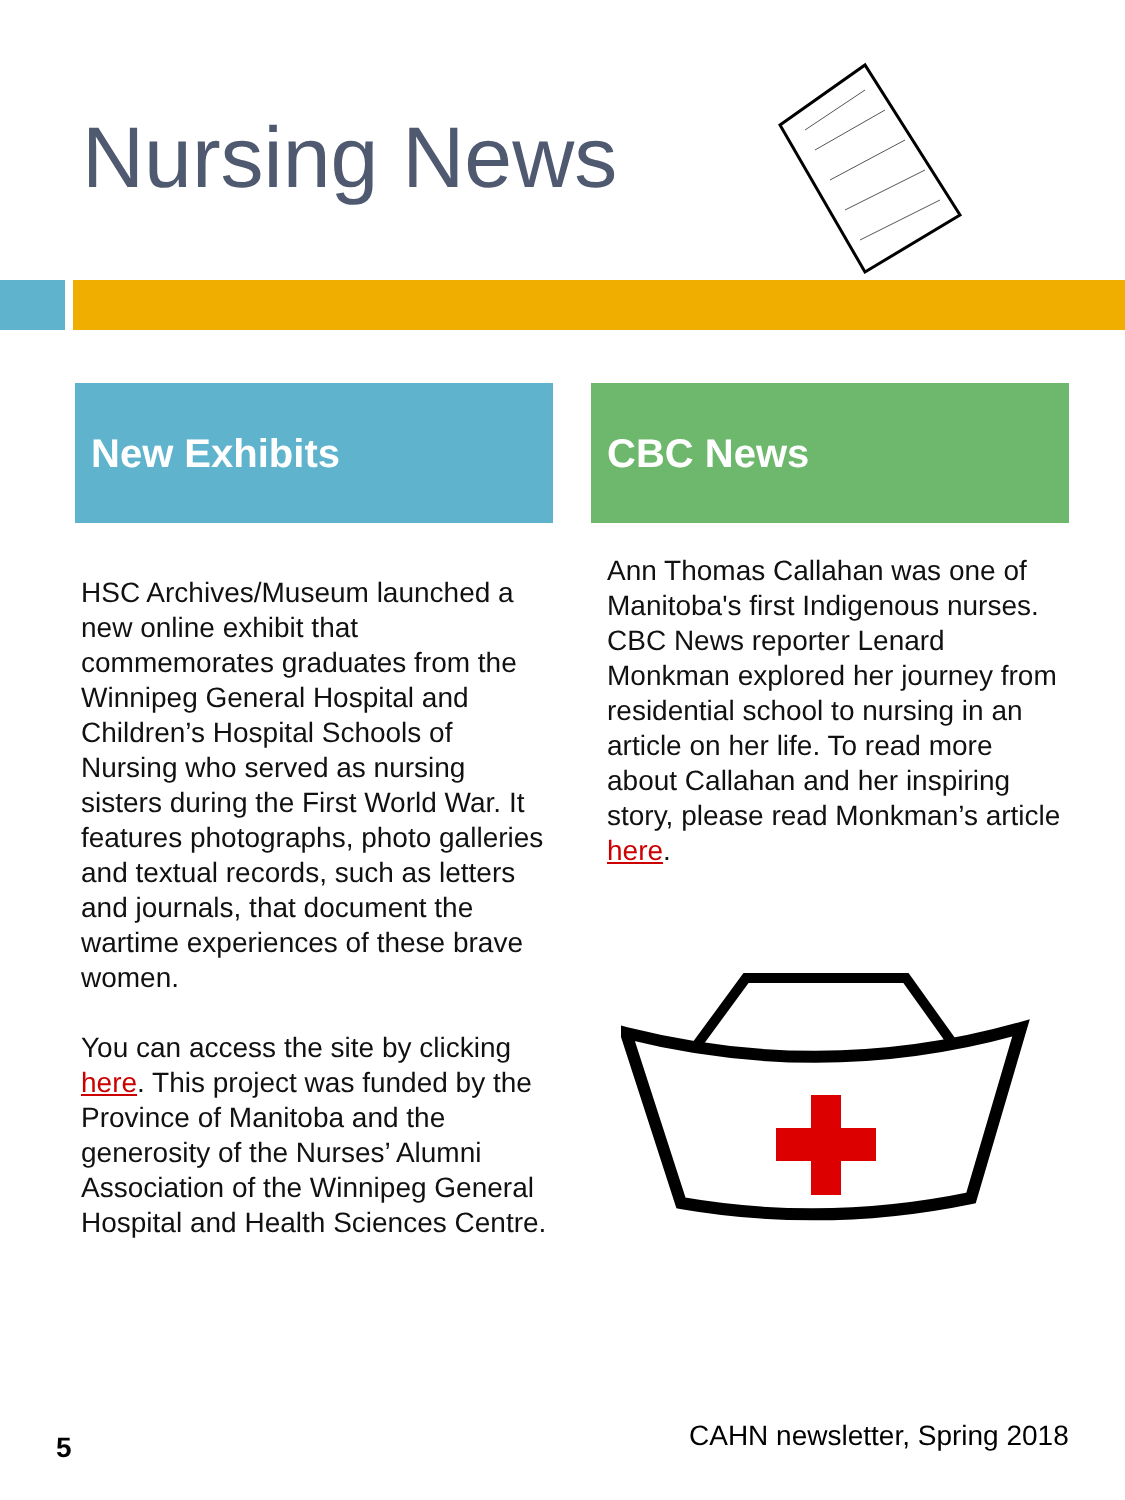Nursing News
New Exhibits
HSC Archives/Museum launched a new online exhibit that commemorates graduates from the Winnipeg General Hospital and Children’s Hospital Schools of Nursing who served as nursing sisters during the First World War. It features photographs, photo galleries and textual records, such as letters and journals, that document the wartime experiences of these brave women.
You can access the site by clicking here. This project was funded by the Province of Manitoba and the generosity of the Nurses’ Alumni Association of the Winnipeg General Hospital and Health Sciences Centre.
CBC News
Ann Thomas Callahan was one of Manitoba's first Indigenous nurses. CBC News reporter Lenard Monkman explored her journey from residential school to nursing in an article on her life. To read more about Callahan and her inspiring story, please read Monkman’s article here.
5 CAHN newsletter, Spring 2018